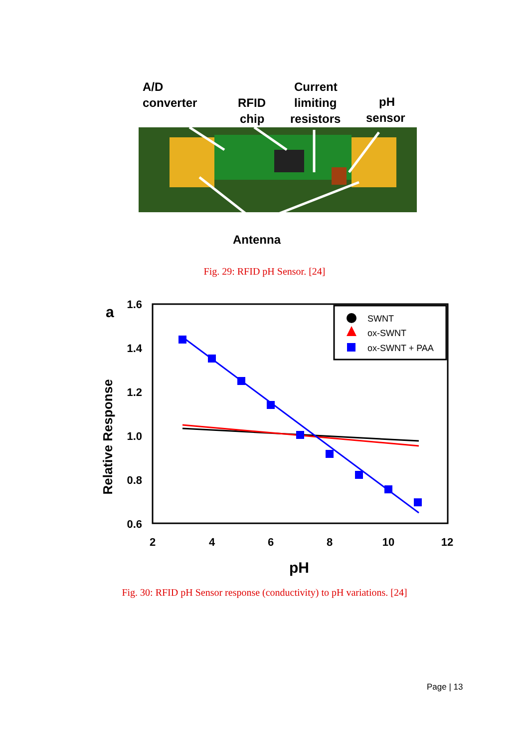A/D
converter
RFID
chip
Current
limiting
resistors
pH
sensor
Antenna
Fig. 29: RFID pH Sensor. [24]
a
1.6
1.4
1.2
1.0
0.8
0.6
2
4
6
8
10
12
pH
Relative Response
SWNT
ox-SWNT
ox-SWNT + PAA
Fig. 30: RFID pH Sensor response (conductivity) to pH variations. [24]
Page | 13